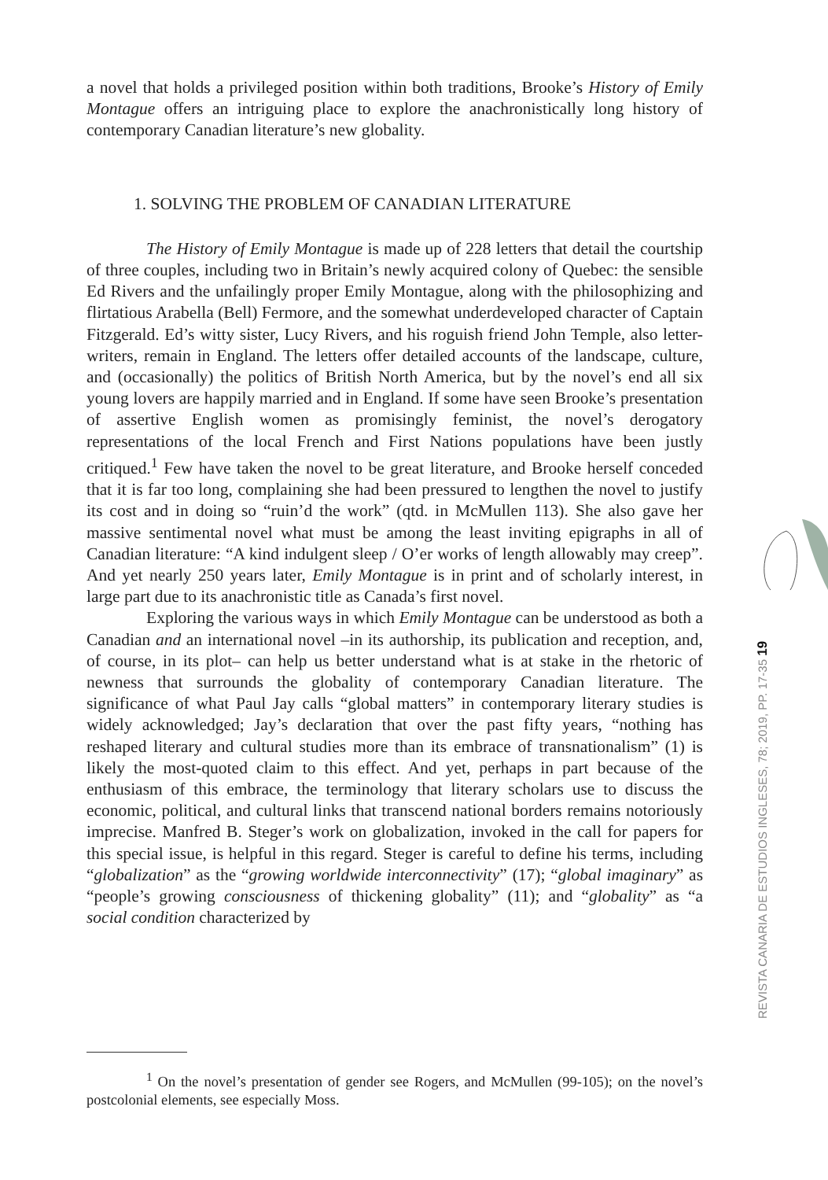a novel that holds a privileged position within both traditions, Brooke’s History of Emily Montague offers an intriguing place to explore the anachronistically long history of contemporary Canadian literature’s new globality.
1. SOLVING THE PROBLEM OF CANADIAN LITERATURE
The History of Emily Montague is made up of 228 letters that detail the courtship of three couples, including two in Britain’s newly acquired colony of Quebec: the sensible Ed Rivers and the unfailingly proper Emily Montague, along with the philosophizing and flirtatious Arabella (Bell) Fermore, and the somewhat underdeveloped character of Captain Fitzgerald. Ed’s witty sister, Lucy Rivers, and his roguish friend John Temple, also letter-writers, remain in England. The letters offer detailed accounts of the landscape, culture, and (occasionally) the politics of British North America, but by the novel’s end all six young lovers are happily married and in England. If some have seen Brooke’s presentation of assertive English women as promisingly feminist, the novel’s derogatory representations of the local French and First Nations populations have been justly critiqued.<sup>1</sup> Few have taken the novel to be great literature, and Brooke herself conceded that it is far too long, complaining she had been pressured to lengthen the novel to justify its cost and in doing so “ruin’d the work” (qtd. in McMullen 113). She also gave her massive sentimental novel what must be among the least inviting epigraphs in all of Canadian literature: “A kind indulgent sleep / O’er works of length allowably may creep”. And yet nearly 250 years later, Emily Montague is in print and of scholarly interest, in large part due to its anachronistic title as Canada’s first novel.
Exploring the various ways in which Emily Montague can be understood as both a Canadian and an international novel –in its authorship, its publication and reception, and, of course, in its plot– can help us better understand what is at stake in the rhetoric of newness that surrounds the globality of contemporary Canadian literature. The significance of what Paul Jay calls “global matters” in contemporary literary studies is widely acknowledged; Jay’s declaration that over the past fifty years, “nothing has reshaped literary and cultural studies more than its embrace of transnationalism” (1) is likely the most-quoted claim to this effect. And yet, perhaps in part because of the enthusiasm of this embrace, the terminology that literary scholars use to discuss the economic, political, and cultural links that transcend national borders remains notoriously imprecise. Manfred B. Steger’s work on globalization, invoked in the call for papers for this special issue, is helpful in this regard. Steger is careful to define his terms, including “globalization” as the “growing worldwide interconnectivity” (17); “global imaginary” as “people’s growing consciousness of thickening globality” (11); and “globality” as “a social condition characterized by
<sup>1</sup> On the novel’s presentation of gender see Rogers, and McMullen (99-105); on the novel’s postcolonial elements, see especially Moss.
REVISTA CANARIA DE ESTUDIOS INGLESES, 78; 2019, PP. 17-35 19